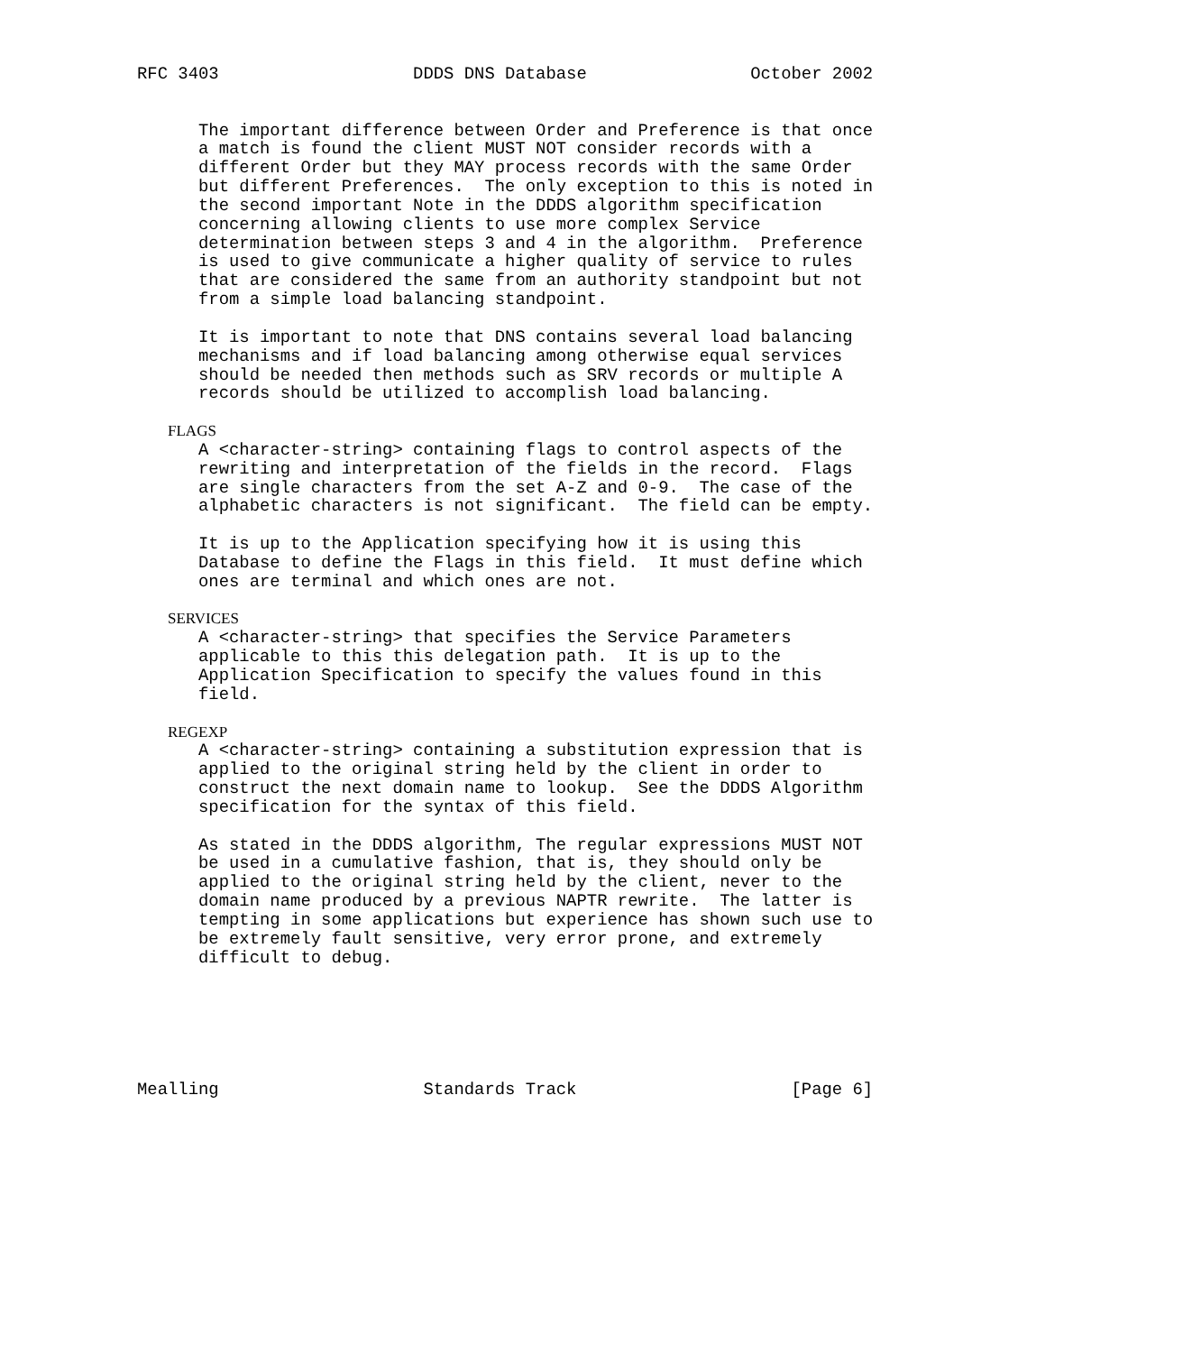RFC 3403                   DDDS DNS Database                October 2002


      The important difference between Order and Preference is that once
      a match is found the client MUST NOT consider records with a
      different Order but they MAY process records with the same Order
      but different Preferences.  The only exception to this is noted in
      the second important Note in the DDDS algorithm specification
      concerning allowing clients to use more complex Service
      determination between steps 3 and 4 in the algorithm.  Preference
      is used to give communicate a higher quality of service to rules
      that are considered the same from an authority standpoint but not
      from a simple load balancing standpoint.

      It is important to note that DNS contains several load balancing
      mechanisms and if load balancing among otherwise equal services
      should be needed then methods such as SRV records or multiple A
      records should be utilized to accomplish load balancing.

   FLAGS
      A <character-string> containing flags to control aspects of the
      rewriting and interpretation of the fields in the record.  Flags
      are single characters from the set A-Z and 0-9.  The case of the
      alphabetic characters is not significant.  The field can be empty.

      It is up to the Application specifying how it is using this
      Database to define the Flags in this field.  It must define which
      ones are terminal and which ones are not.

   SERVICES
      A <character-string> that specifies the Service Parameters
      applicable to this this delegation path.  It is up to the
      Application Specification to specify the values found in this
      field.

   REGEXP
      A <character-string> containing a substitution expression that is
      applied to the original string held by the client in order to
      construct the next domain name to lookup.  See the DDDS Algorithm
      specification for the syntax of this field.

      As stated in the DDDS algorithm, The regular expressions MUST NOT
      be used in a cumulative fashion, that is, they should only be
      applied to the original string held by the client, never to the
      domain name produced by a previous NAPTR rewrite.  The latter is
      tempting in some applications but experience has shown such use to
      be extremely fault sensitive, very error prone, and extremely
      difficult to debug.






Mealling                    Standards Track                     [Page 6]